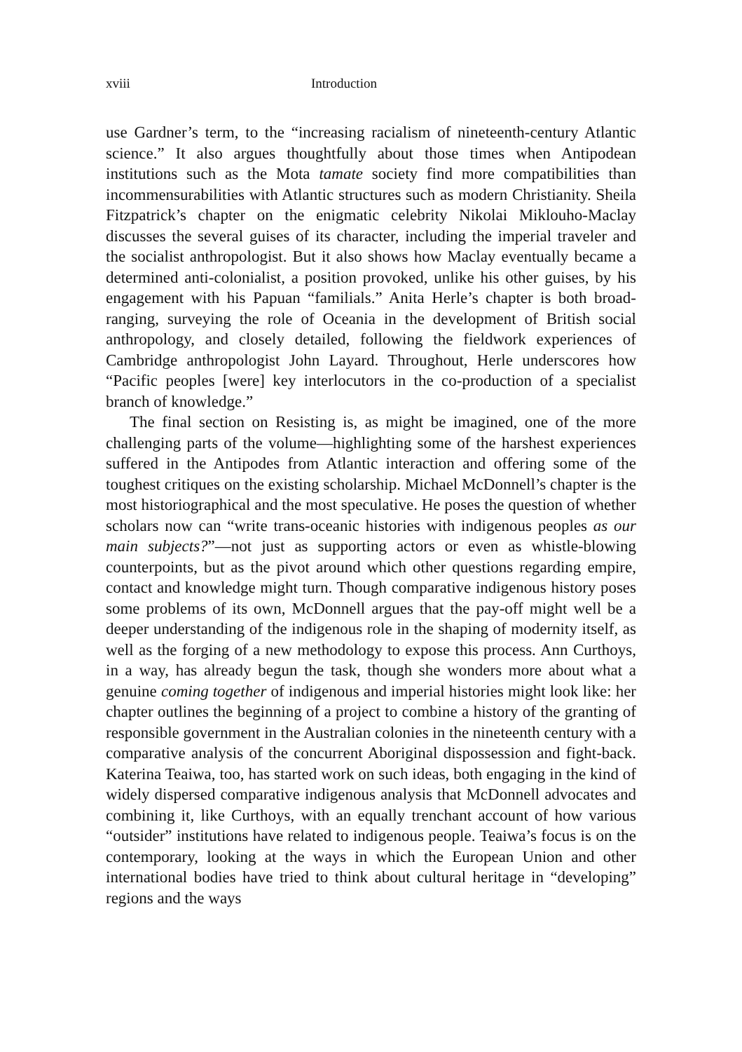xviii Introduction
use Gardner’s term, to the “increasing racialism of nineteenth-century Atlantic science.” It also argues thoughtfully about those times when Antipodean institutions such as the Mota tamate society find more compatibilities than incommensurabilities with Atlantic structures such as modern Christianity. Sheila Fitzpatrick’s chapter on the enigmatic celebrity Nikolai Miklouho-Maclay discusses the several guises of its character, including the imperial traveler and the socialist anthropologist. But it also shows how Maclay eventually became a determined anti-colonialist, a position provoked, unlike his other guises, by his engagement with his Papuan “familials.” Anita Herle’s chapter is both broad-ranging, surveying the role of Oceania in the development of British social anthropology, and closely detailed, following the fieldwork experiences of Cambridge anthropologist John Layard. Throughout, Herle underscores how “Pacific peoples [were] key interlocutors in the co-production of a specialist branch of knowledge.”
The final section on Resisting is, as might be imagined, one of the more challenging parts of the volume—highlighting some of the harshest experiences suffered in the Antipodes from Atlantic interaction and offering some of the toughest critiques on the existing scholarship. Michael McDonnell’s chapter is the most historiographical and the most speculative. He poses the question of whether scholars now can “write trans-oceanic histories with indigenous peoples as our main subjects?”—not just as supporting actors or even as whistle-blowing counterpoints, but as the pivot around which other questions regarding empire, contact and knowledge might turn. Though comparative indigenous history poses some problems of its own, McDonnell argues that the pay-off might well be a deeper understanding of the indigenous role in the shaping of modernity itself, as well as the forging of a new methodology to expose this process. Ann Curthoys, in a way, has already begun the task, though she wonders more about what a genuine coming together of indigenous and imperial histories might look like: her chapter outlines the beginning of a project to combine a history of the granting of responsible government in the Australian colonies in the nineteenth century with a comparative analysis of the concurrent Aboriginal dispossession and fight-back. Katerina Teaiwa, too, has started work on such ideas, both engaging in the kind of widely dispersed comparative indigenous analysis that McDonnell advocates and combining it, like Curthoys, with an equally trenchant account of how various “outsider” institutions have related to indigenous people. Teaiwa’s focus is on the contemporary, looking at the ways in which the European Union and other international bodies have tried to think about cultural heritage in “developing” regions and the ways